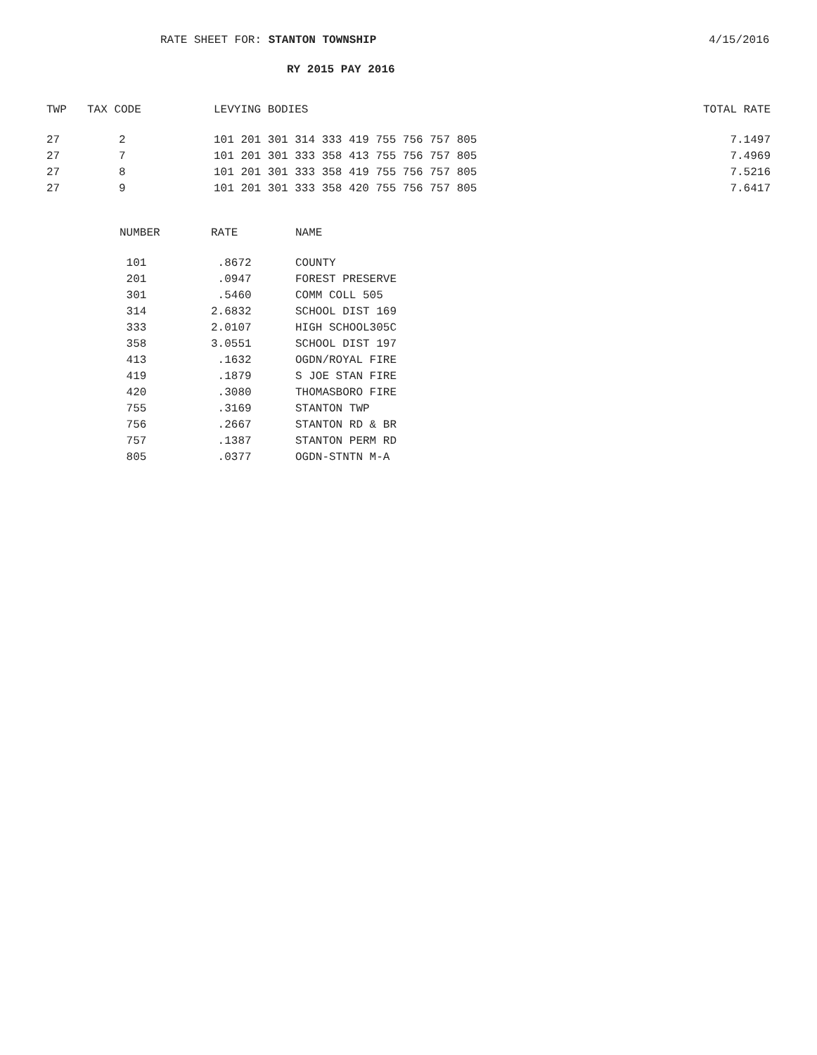RATE SHEET FOR: STANTON TOWNSHIP 4/15/2016
RY 2015 PAY 2016
| TWP | TAX CODE | LEVYING BODIES | TOTAL RATE |
| --- | --- | --- | --- |
| 27 | 2 | 101 201 301 314 333 419 755 756 757 805 | 7.1497 |
| 27 | 7 | 101 201 301 333 358 413 755 756 757 805 | 7.4969 |
| 27 | 8 | 101 201 301 333 358 419 755 756 757 805 | 7.5216 |
| 27 | 9 | 101 201 301 333 358 420 755 756 757 805 | 7.6417 |
| NUMBER | RATE | NAME |
| --- | --- | --- |
| 101 | .8672 | COUNTY |
| 201 | .0947 | FOREST PRESERVE |
| 301 | .5460 | COMM COLL 505 |
| 314 | 2.6832 | SCHOOL DIST 169 |
| 333 | 2.0107 | HIGH SCHOOL305C |
| 358 | 3.0551 | SCHOOL DIST 197 |
| 413 | .1632 | OGDN/ROYAL FIRE |
| 419 | .1879 | S JOE STAN FIRE |
| 420 | .3080 | THOMASBORO FIRE |
| 755 | .3169 | STANTON TWP |
| 756 | .2667 | STANTON RD & BR |
| 757 | .1387 | STANTON PERM RD |
| 805 | .0377 | OGDN-STNTN M-A |